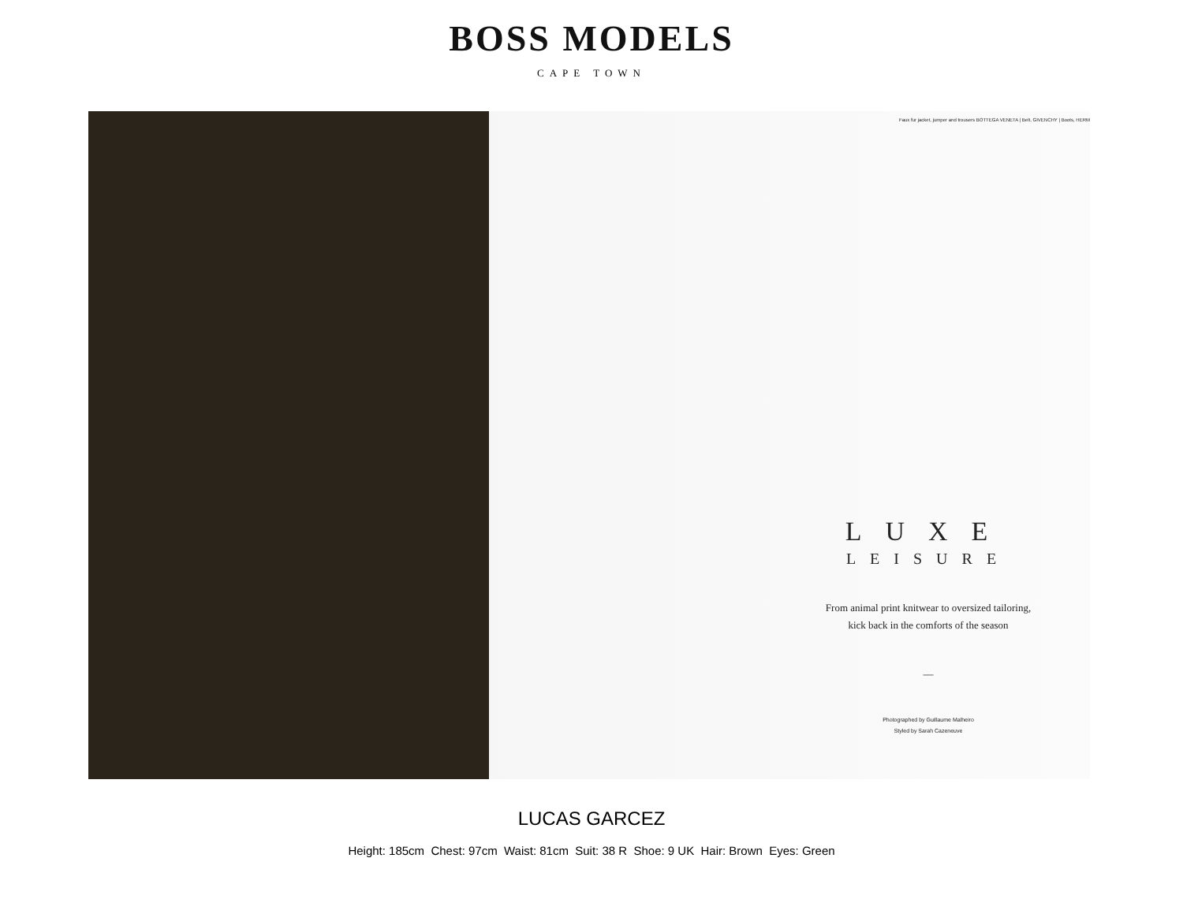BOSS MODELS
CAPE TOWN
Faux fur jacket, jumper and trousers BOTTEGA VENETA | Belt, GIVENCHY | Boots, HERM
LUXE
LEISURE
From animal print knitwear to oversized tailoring,
kick back in the comforts of the season
—
Photographed by Guillaume Malheiro
Styled by Sarah Cazeneuve
LUCAS GARCEZ
Height: 185cm Chest: 97cm Waist: 81cm Suit: 38 R Shoe: 9 UK Hair: Brown Eyes: Green